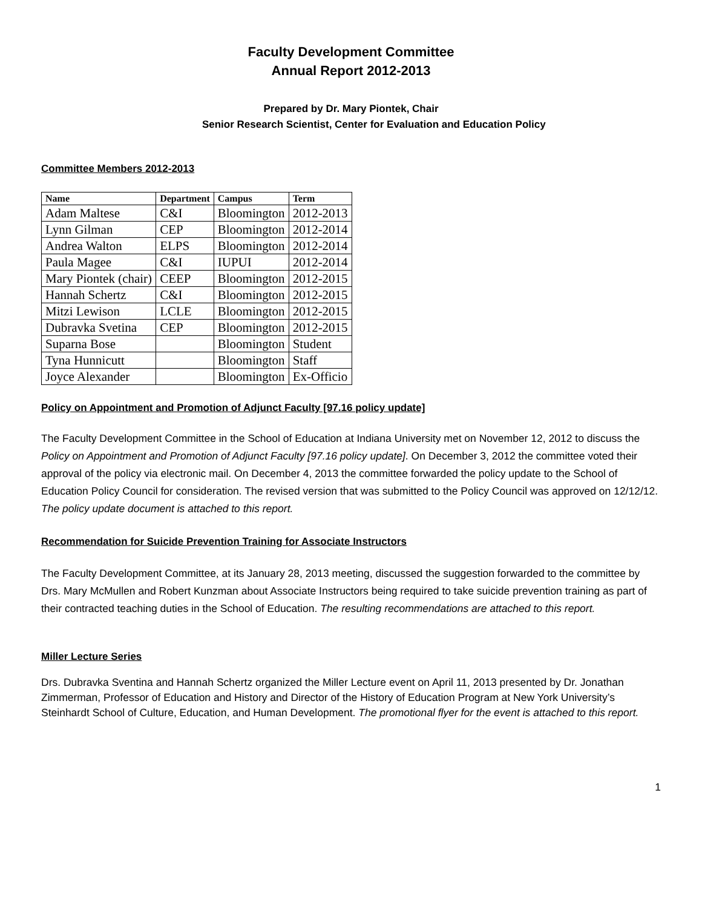Faculty Development Committee
Annual Report 2012-2013
Prepared by Dr. Mary Piontek, Chair
Senior Research Scientist, Center for Evaluation and Education Policy
Committee Members 2012-2013
| Name | Department | Campus | Term |
| --- | --- | --- | --- |
| Adam Maltese | C&I | Bloomington | 2012-2013 |
| Lynn Gilman | CEP | Bloomington | 2012-2014 |
| Andrea Walton | ELPS | Bloomington | 2012-2014 |
| Paula Magee | C&I | IUPUI | 2012-2014 |
| Mary Piontek (chair) | CEEP | Bloomington | 2012-2015 |
| Hannah Schertz | C&I | Bloomington | 2012-2015 |
| Mitzi Lewison | LCLE | Bloomington | 2012-2015 |
| Dubravka Svetina | CEP | Bloomington | 2012-2015 |
| Suparna Bose | | Bloomington | Student |
| Tyna Hunnicutt | | Bloomington | Staff |
| Joyce Alexander | | Bloomington | Ex-Officio |
Policy on Appointment and Promotion of Adjunct Faculty [97.16 policy update]
The Faculty Development Committee in the School of Education at Indiana University met on November 12, 2012 to discuss the Policy on Appointment and Promotion of Adjunct Faculty [97.16 policy update]. On December 3, 2012 the committee voted their approval of the policy via electronic mail. On December 4, 2013 the committee forwarded the policy update to the School of Education Policy Council for consideration. The revised version that was submitted to the Policy Council was approved on 12/12/12. The policy update document is attached to this report.
Recommendation for Suicide Prevention Training for Associate Instructors
The Faculty Development Committee, at its January 28, 2013 meeting, discussed the suggestion forwarded to the committee by Drs. Mary McMullen and Robert Kunzman about Associate Instructors being required to take suicide prevention training as part of their contracted teaching duties in the School of Education. The resulting recommendations are attached to this report.
Miller Lecture Series
Drs. Dubravka Sventina and Hannah Schertz organized the Miller Lecture event on April 11, 2013 presented by Dr. Jonathan Zimmerman, Professor of Education and History and Director of the History of Education Program at New York University’s Steinhardt School of Culture, Education, and Human Development. The promotional flyer for the event is attached to this report.
1